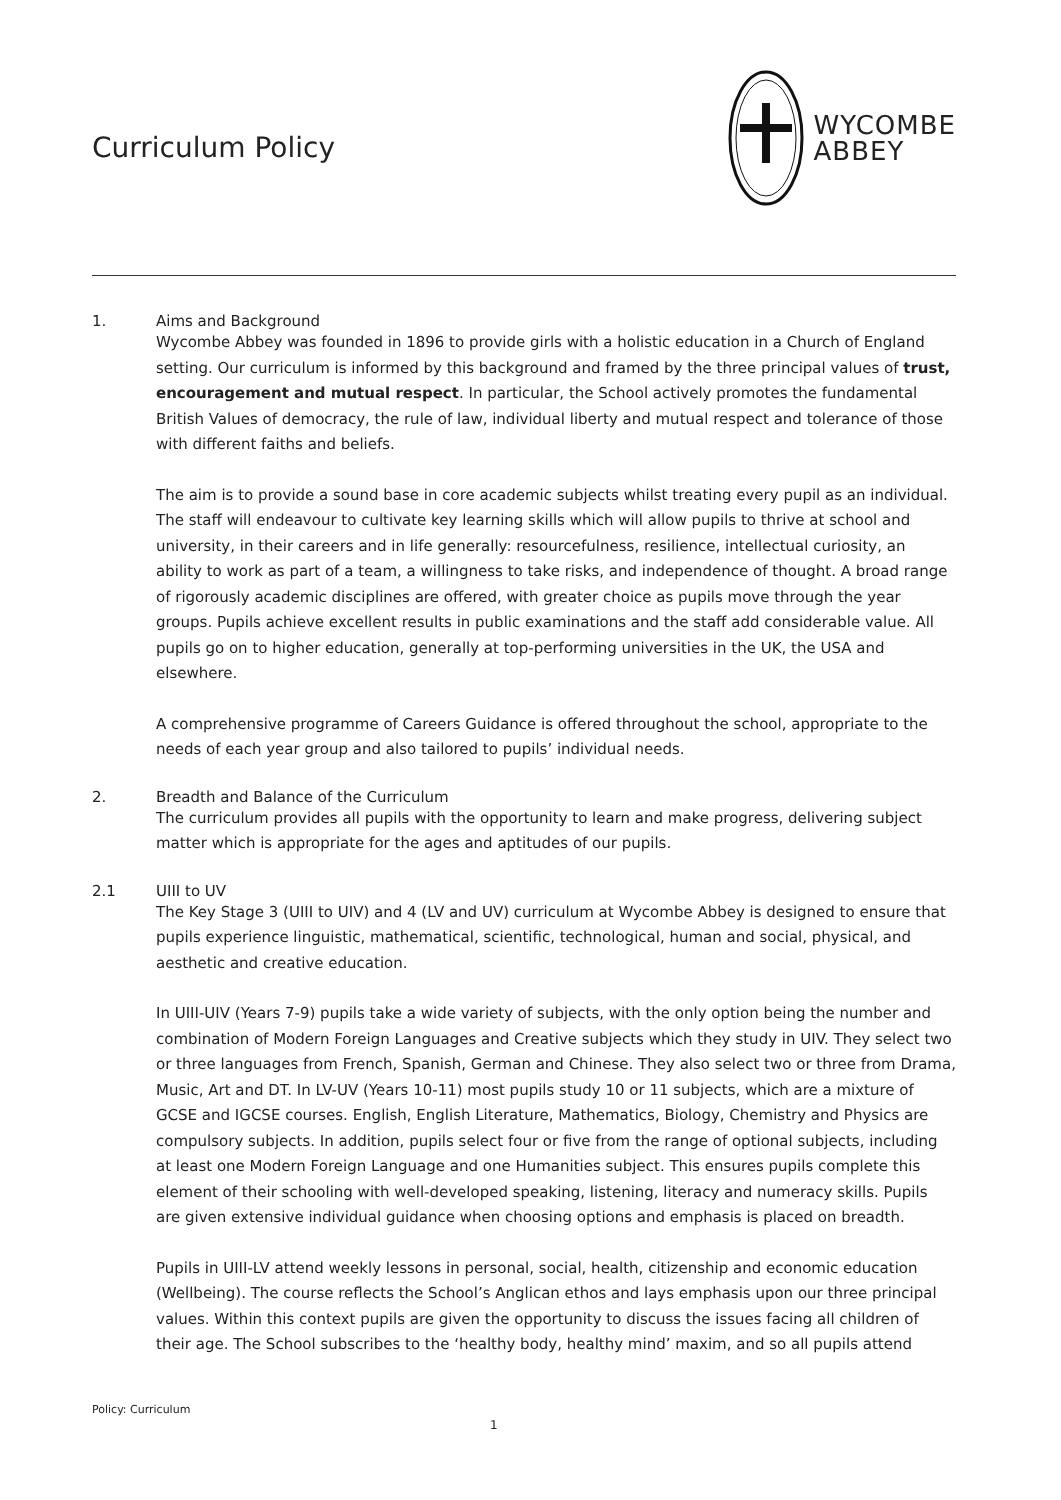Curriculum Policy
WYCOMBE
ABBEY
1. Aims and Background
Wycombe Abbey was founded in 1896 to provide girls with a holistic education in a Church of England setting. Our curriculum is informed by this background and framed by the three principal values of trust, encouragement and mutual respect. In particular, the School actively promotes the fundamental British Values of democracy, the rule of law, individual liberty and mutual respect and tolerance of those with different faiths and beliefs.
The aim is to provide a sound base in core academic subjects whilst treating every pupil as an individual. The staff will endeavour to cultivate key learning skills which will allow pupils to thrive at school and university, in their careers and in life generally: resourcefulness, resilience, intellectual curiosity, an ability to work as part of a team, a willingness to take risks, and independence of thought. A broad range of rigorously academic disciplines are offered, with greater choice as pupils move through the year groups. Pupils achieve excellent results in public examinations and the staff add considerable value. All pupils go on to higher education, generally at top-performing universities in the UK, the USA and elsewhere.
A comprehensive programme of Careers Guidance is offered throughout the school, appropriate to the needs of each year group and also tailored to pupils’ individual needs.
2. Breadth and Balance of the Curriculum
The curriculum provides all pupils with the opportunity to learn and make progress, delivering subject matter which is appropriate for the ages and aptitudes of our pupils.
2.1 UIII to UV
The Key Stage 3 (UIII to UIV) and 4 (LV and UV) curriculum at Wycombe Abbey is designed to ensure that pupils experience linguistic, mathematical, scientific, technological, human and social, physical, and aesthetic and creative education.
In UIII-UIV (Years 7-9) pupils take a wide variety of subjects, with the only option being the number and combination of Modern Foreign Languages and Creative subjects which they study in UIV. They select two or three languages from French, Spanish, German and Chinese. They also select two or three from Drama, Music, Art and DT. In LV-UV (Years 10-11) most pupils study 10 or 11 subjects, which are a mixture of GCSE and IGCSE courses. English, English Literature, Mathematics, Biology, Chemistry and Physics are compulsory subjects. In addition, pupils select four or five from the range of optional subjects, including at least one Modern Foreign Language and one Humanities subject. This ensures pupils complete this element of their schooling with well-developed speaking, listening, literacy and numeracy skills. Pupils are given extensive individual guidance when choosing options and emphasis is placed on breadth.
Pupils in UIII-LV attend weekly lessons in personal, social, health, citizenship and economic education (Wellbeing). The course reflects the School’s Anglican ethos and lays emphasis upon our three principal values. Within this context pupils are given the opportunity to discuss the issues facing all children of their age. The School subscribes to the ‘healthy body, healthy mind’ maxim, and so all pupils attend
Policy: Curriculum
1